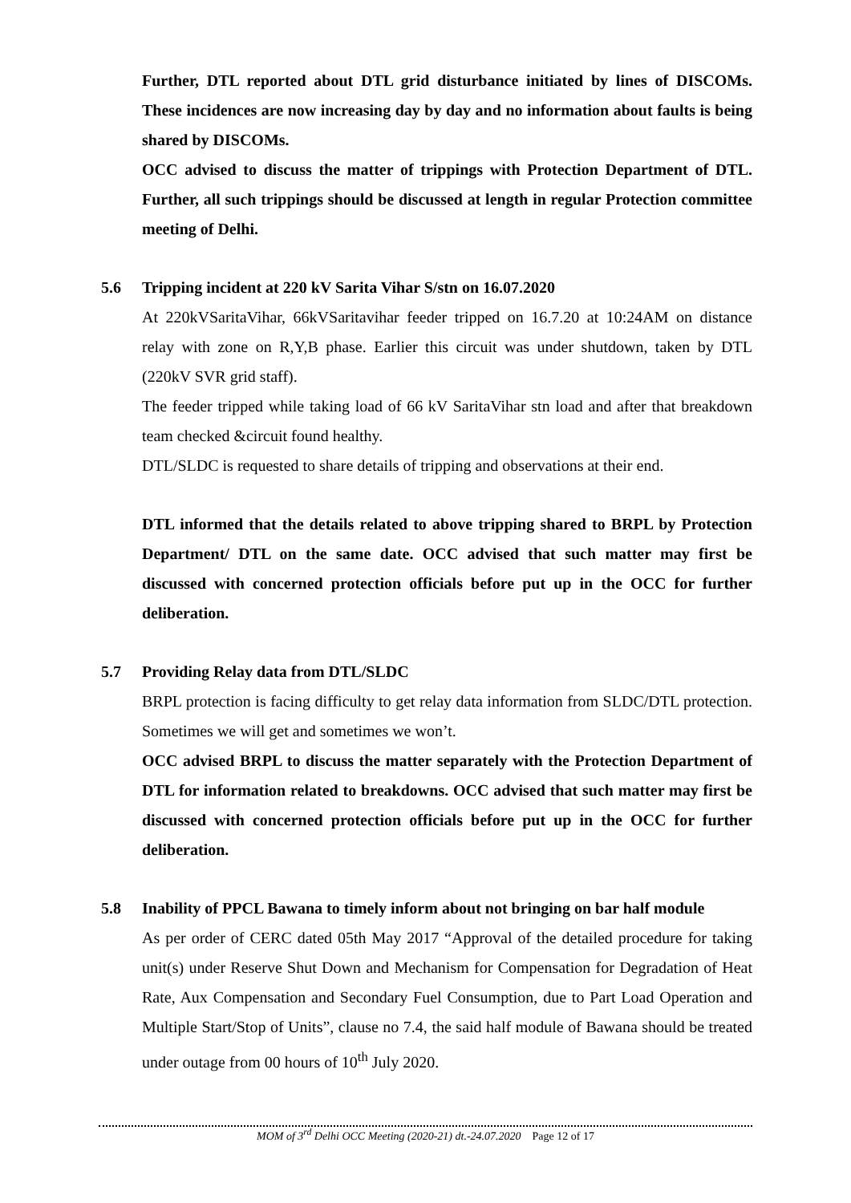Further, DTL reported about DTL grid disturbance initiated by lines of DISCOMs. These incidences are now increasing day by day and no information about faults is being shared by DISCOMs.
OCC advised to discuss the matter of trippings with Protection Department of DTL. Further, all such trippings should be discussed at length in regular Protection committee meeting of Delhi.
5.6 Tripping incident at 220 kV Sarita Vihar S/stn on 16.07.2020
At 220kVSaritaVihar, 66kVSaritavihar feeder tripped on 16.7.20 at 10:24AM on distance relay with zone on R,Y,B phase. Earlier this circuit was under shutdown, taken by DTL (220kV SVR grid staff).
The feeder tripped while taking load of 66 kV SaritaVihar stn load and after that breakdown team checked &circuit found healthy.
DTL/SLDC is requested to share details of tripping and observations at their end.
DTL informed that the details related to above tripping shared to BRPL by Protection Department/ DTL on the same date. OCC advised that such matter may first be discussed with concerned protection officials before put up in the OCC for further deliberation.
5.7 Providing Relay data from DTL/SLDC
BRPL protection is facing difficulty to get relay data information from SLDC/DTL protection. Sometimes we will get and sometimes we won’t.
OCC advised BRPL to discuss the matter separately with the Protection Department of DTL for information related to breakdowns. OCC advised that such matter may first be discussed with concerned protection officials before put up in the OCC for further deliberation.
5.8 Inability of PPCL Bawana to timely inform about not bringing on bar half module
As per order of CERC dated 05th May 2017 “Approval of the detailed procedure for taking unit(s) under Reserve Shut Down and Mechanism for Compensation for Degradation of Heat Rate, Aux Compensation and Secondary Fuel Consumption, due to Part Load Operation and Multiple Start/Stop of Units”, clause no 7.4, the said half module of Bawana should be treated under outage from 00 hours of 10<sup>th</sup> July 2020.
MOM of 3<sup>rd</sup> Delhi OCC Meeting (2020-21) dt.-24.07.2020 Page 12 of 17